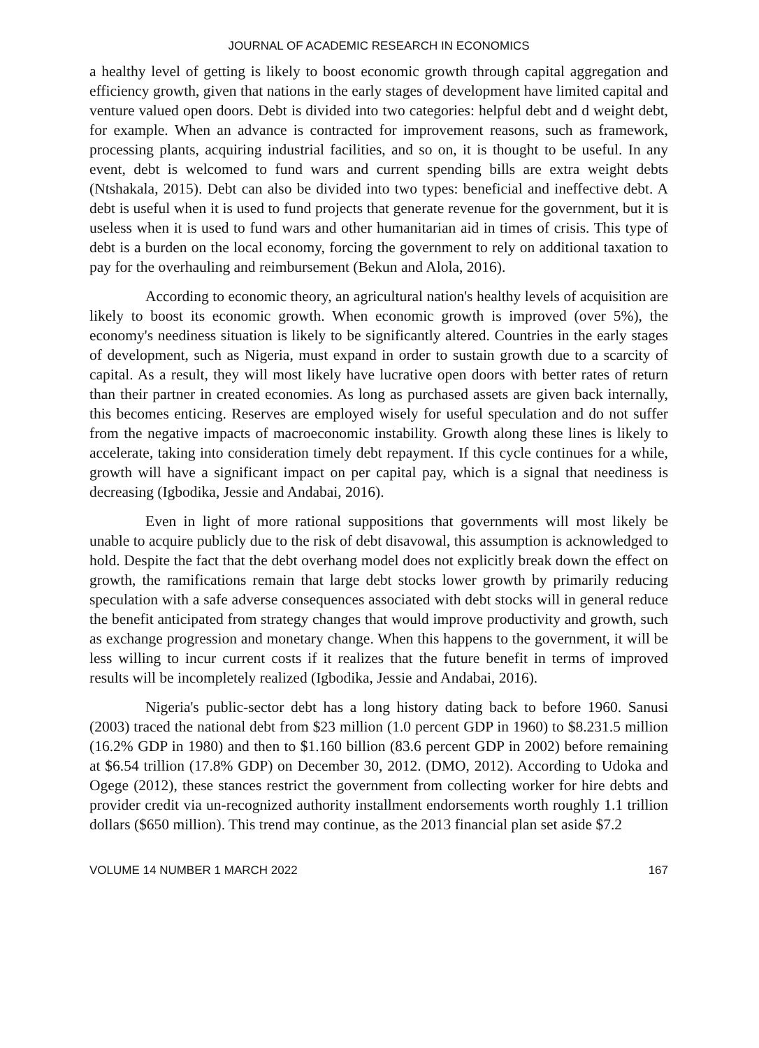JOURNAL OF ACADEMIC RESEARCH IN ECONOMICS
a healthy level of getting is likely to boost economic growth through capital aggregation and efficiency growth, given that nations in the early stages of development have limited capital and venture valued open doors. Debt is divided into two categories: helpful debt and d weight debt, for example. When an advance is contracted for improvement reasons, such as framework, processing plants, acquiring industrial facilities, and so on, it is thought to be useful. In any event, debt is welcomed to fund wars and current spending bills are extra weight debts (Ntshakala, 2015). Debt can also be divided into two types: beneficial and ineffective debt. A debt is useful when it is used to fund projects that generate revenue for the government, but it is useless when it is used to fund wars and other humanitarian aid in times of crisis. This type of debt is a burden on the local economy, forcing the government to rely on additional taxation to pay for the overhauling and reimbursement (Bekun and Alola, 2016).
According to economic theory, an agricultural nation's healthy levels of acquisition are likely to boost its economic growth. When economic growth is improved (over 5%), the economy's neediness situation is likely to be significantly altered. Countries in the early stages of development, such as Nigeria, must expand in order to sustain growth due to a scarcity of capital. As a result, they will most likely have lucrative open doors with better rates of return than their partner in created economies. As long as purchased assets are given back internally, this becomes enticing. Reserves are employed wisely for useful speculation and do not suffer from the negative impacts of macroeconomic instability. Growth along these lines is likely to accelerate, taking into consideration timely debt repayment. If this cycle continues for a while, growth will have a significant impact on per capital pay, which is a signal that neediness is decreasing (Igbodika, Jessie and Andabai, 2016).
Even in light of more rational suppositions that governments will most likely be unable to acquire publicly due to the risk of debt disavowal, this assumption is acknowledged to hold. Despite the fact that the debt overhang model does not explicitly break down the effect on growth, the ramifications remain that large debt stocks lower growth by primarily reducing speculation with a safe adverse consequences associated with debt stocks will in general reduce the benefit anticipated from strategy changes that would improve productivity and growth, such as exchange progression and monetary change. When this happens to the government, it will be less willing to incur current costs if it realizes that the future benefit in terms of improved results will be incompletely realized (Igbodika, Jessie and Andabai, 2016).
Nigeria's public-sector debt has a long history dating back to before 1960. Sanusi (2003) traced the national debt from $23 million (1.0 percent GDP in 1960) to $8.231.5 million (16.2% GDP in 1980) and then to $1.160 billion (83.6 percent GDP in 2002) before remaining at $6.54 trillion (17.8% GDP) on December 30, 2012. (DMO, 2012). According to Udoka and Ogege (2012), these stances restrict the government from collecting worker for hire debts and provider credit via un-recognized authority installment endorsements worth roughly 1.1 trillion dollars ($650 million). This trend may continue, as the 2013 financial plan set aside $7.2
VOLUME 14 NUMBER 1 MARCH 2022 167